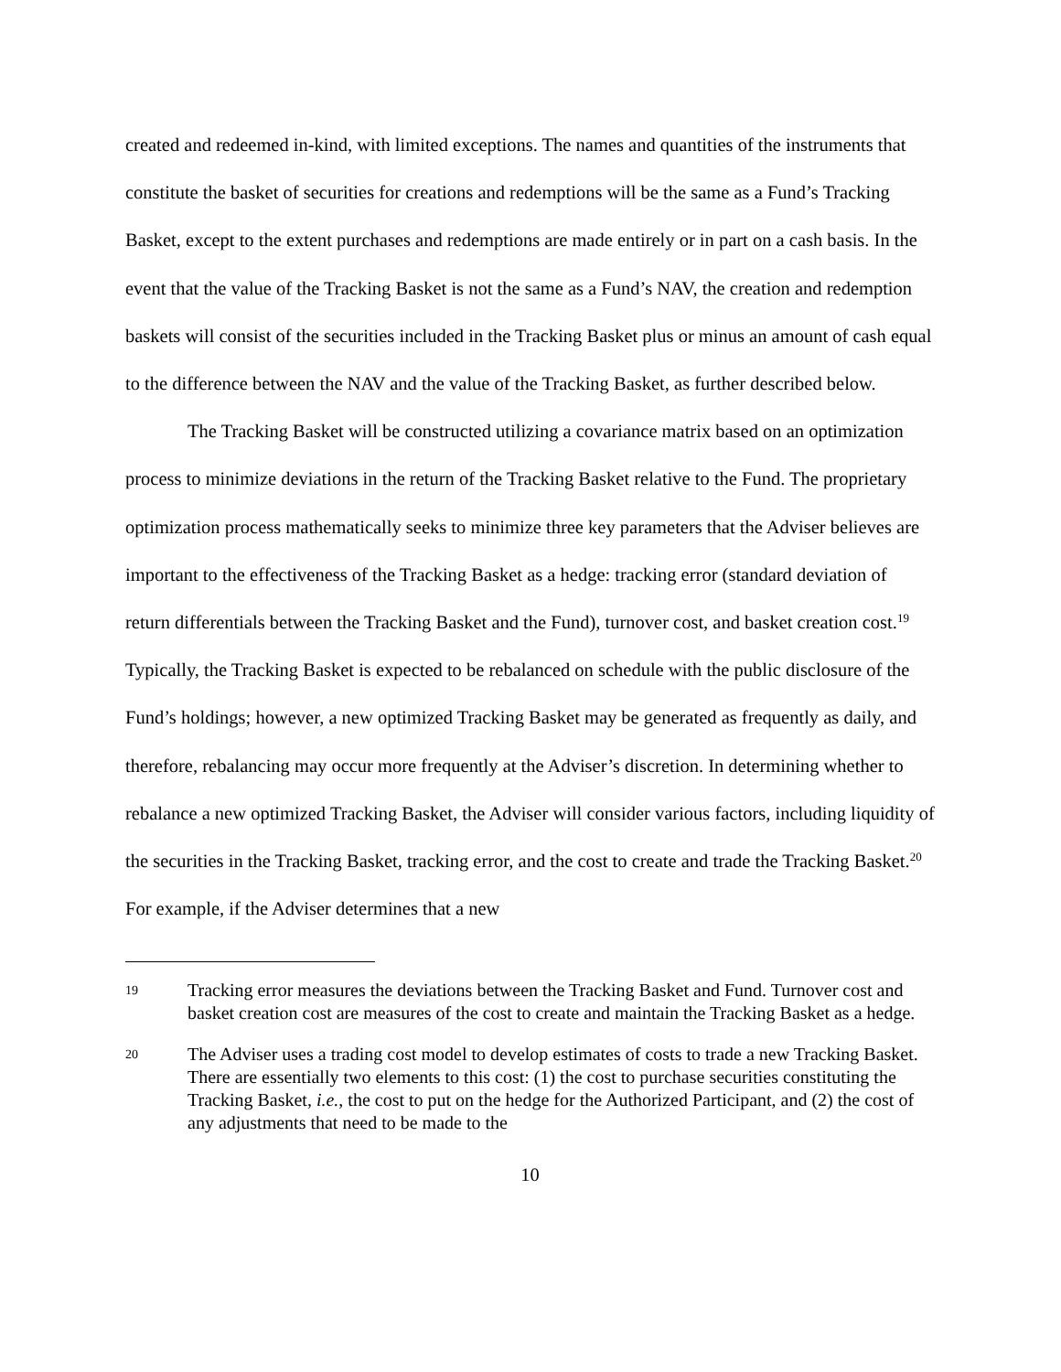created and redeemed in-kind, with limited exceptions. The names and quantities of the instruments that constitute the basket of securities for creations and redemptions will be the same as a Fund’s Tracking Basket, except to the extent purchases and redemptions are made entirely or in part on a cash basis. In the event that the value of the Tracking Basket is not the same as a Fund’s NAV, the creation and redemption baskets will consist of the securities included in the Tracking Basket plus or minus an amount of cash equal to the difference between the NAV and the value of the Tracking Basket, as further described below.
The Tracking Basket will be constructed utilizing a covariance matrix based on an optimization process to minimize deviations in the return of the Tracking Basket relative to the Fund. The proprietary optimization process mathematically seeks to minimize three key parameters that the Adviser believes are important to the effectiveness of the Tracking Basket as a hedge: tracking error (standard deviation of return differentials between the Tracking Basket and the Fund), turnover cost, and basket creation cost.<sup>19</sup> Typically, the Tracking Basket is expected to be rebalanced on schedule with the public disclosure of the Fund’s holdings; however, a new optimized Tracking Basket may be generated as frequently as daily, and therefore, rebalancing may occur more frequently at the Adviser’s discretion. In determining whether to rebalance a new optimized Tracking Basket, the Adviser will consider various factors, including liquidity of the securities in the Tracking Basket, tracking error, and the cost to create and trade the Tracking Basket.<sup>20</sup> For example, if the Adviser determines that a new
19 Tracking error measures the deviations between the Tracking Basket and Fund. Turnover cost and basket creation cost are measures of the cost to create and maintain the Tracking Basket as a hedge.
20 The Adviser uses a trading cost model to develop estimates of costs to trade a new Tracking Basket. There are essentially two elements to this cost: (1) the cost to purchase securities constituting the Tracking Basket, i.e., the cost to put on the hedge for the Authorized Participant, and (2) the cost of any adjustments that need to be made to the
10